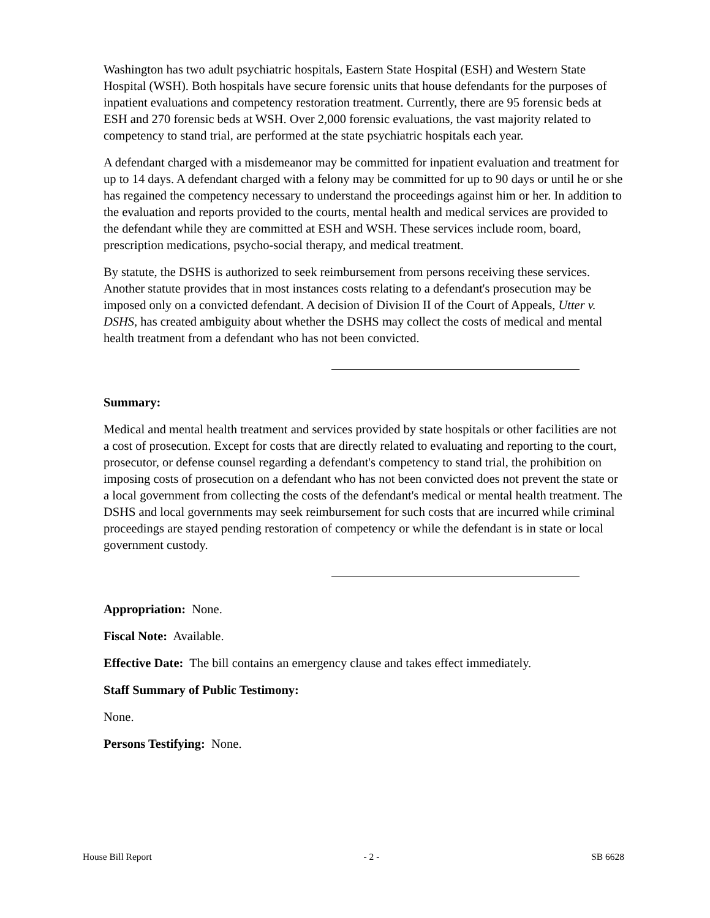Washington has two adult psychiatric hospitals, Eastern State Hospital (ESH) and Western State Hospital (WSH). Both hospitals have secure forensic units that house defendants for the purposes of inpatient evaluations and competency restoration treatment. Currently, there are 95 forensic beds at ESH and 270 forensic beds at WSH. Over 2,000 forensic evaluations, the vast majority related to competency to stand trial, are performed at the state psychiatric hospitals each year.
A defendant charged with a misdemeanor may be committed for inpatient evaluation and treatment for up to 14 days. A defendant charged with a felony may be committed for up to 90 days or until he or she has regained the competency necessary to understand the proceedings against him or her. In addition to the evaluation and reports provided to the courts, mental health and medical services are provided to the defendant while they are committed at ESH and WSH. These services include room, board, prescription medications, psycho-social therapy, and medical treatment.
By statute, the DSHS is authorized to seek reimbursement from persons receiving these services. Another statute provides that in most instances costs relating to a defendant's prosecution may be imposed only on a convicted defendant. A decision of Division II of the Court of Appeals, Utter v. DSHS, has created ambiguity about whether the DSHS may collect the costs of medical and mental health treatment from a defendant who has not been convicted.
Summary:
Medical and mental health treatment and services provided by state hospitals or other facilities are not a cost of prosecution. Except for costs that are directly related to evaluating and reporting to the court, prosecutor, or defense counsel regarding a defendant's competency to stand trial, the prohibition on imposing costs of prosecution on a defendant who has not been convicted does not prevent the state or a local government from collecting the costs of the defendant's medical or mental health treatment. The DSHS and local governments may seek reimbursement for such costs that are incurred while criminal proceedings are stayed pending restoration of competency or while the defendant is in state or local government custody.
Appropriation: None.
Fiscal Note: Available.
Effective Date: The bill contains an emergency clause and takes effect immediately.
Staff Summary of Public Testimony:
None.
Persons Testifying: None.
House Bill Report - 2 - SB 6628